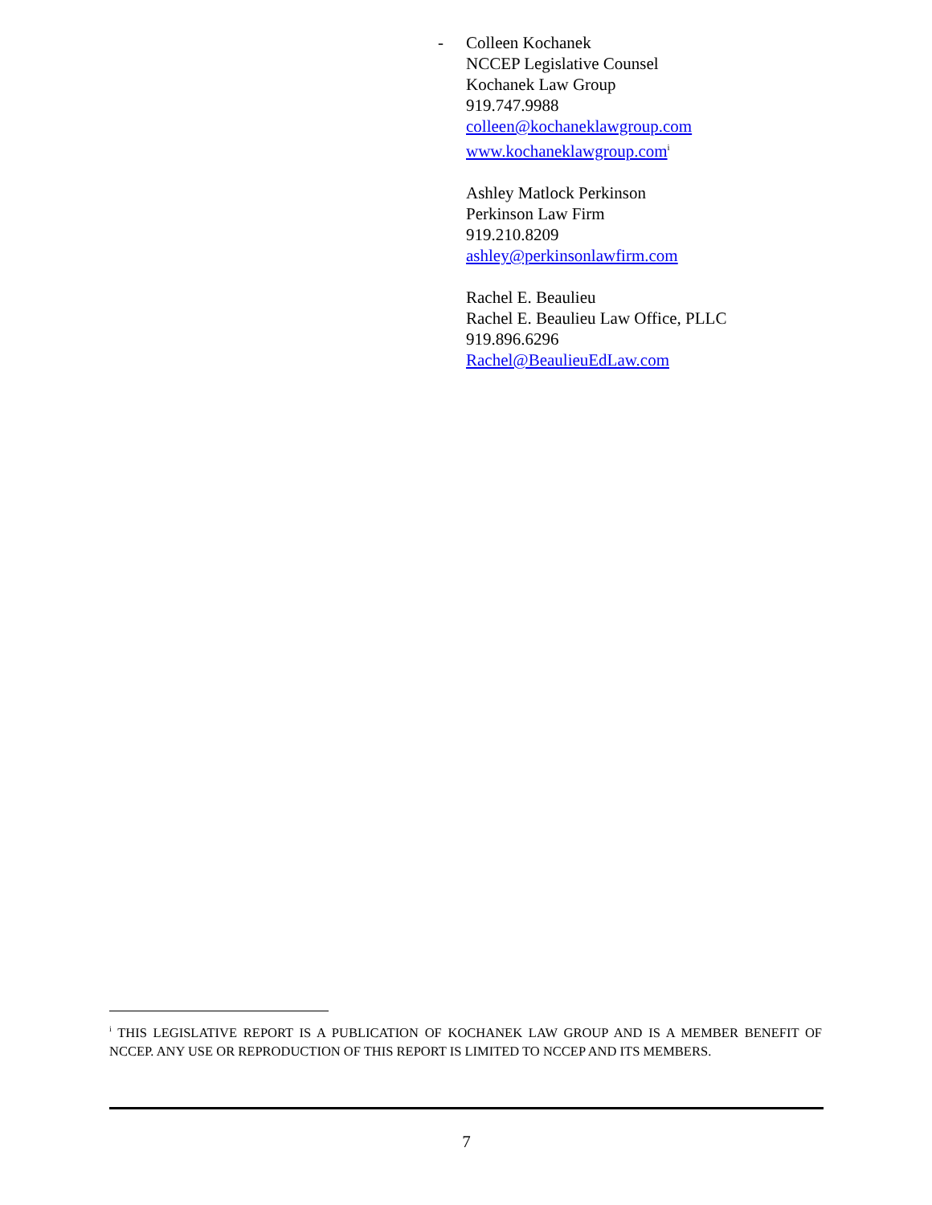-
Colleen Kochanek
NCCEP Legislative Counsel
Kochanek Law Group
919.747.9988
colleen@kochaneklawgroup.com
www.kochaneklawgroup.com<sup>i</sup>
Ashley Matlock Perkinson
Perkinson Law Firm
919.210.8209
ashley@perkinsonlawfirm.com
Rachel E. Beaulieu
Rachel E. Beaulieu Law Office, PLLC
919.896.6296
Rachel@BeaulieuEdLaw.com
<sup>i</sup> THIS LEGISLATIVE REPORT IS A PUBLICATION OF KOCHANEK LAW GROUP AND IS A MEMBER BENEFIT OF NCCEP. ANY USE OR REPRODUCTION OF THIS REPORT IS LIMITED TO NCCEP AND ITS MEMBERS.
7